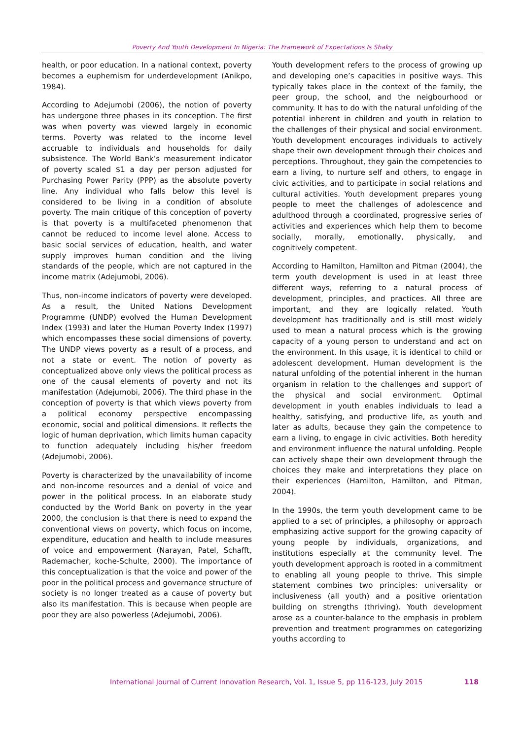Poverty And Youth Development In Nigeria: The Framework of Expectations Is Shaky
health, or poor education. In a national context, poverty becomes a euphemism for underdevelopment (Anikpo, 1984).
According to Adejumobi (2006), the notion of poverty has undergone three phases in its conception. The first was when poverty was viewed largely in economic terms. Poverty was related to the income level accruable to individuals and households for daily subsistence. The World Bank’s measurement indicator of poverty scaled $1 a day per person adjusted for Purchasing Power Parity (PPP) as the absolute poverty line. Any individual who falls below this level is considered to be living in a condition of absolute poverty. The main critique of this conception of poverty is that poverty is a multifaceted phenomenon that cannot be reduced to income level alone. Access to basic social services of education, health, and water supply improves human condition and the living standards of the people, which are not captured in the income matrix (Adejumobi, 2006).
Thus, non-income indicators of poverty were developed. As a result, the United Nations Development Programme (UNDP) evolved the Human Development Index (1993) and later the Human Poverty Index (1997) which encompasses these social dimensions of poverty. The UNDP views poverty as a result of a process, and not a state or event. The notion of poverty as conceptualized above only views the political process as one of the causal elements of poverty and not its manifestation (Adejumobi, 2006). The third phase in the conception of poverty is that which views poverty from a political economy perspective encompassing economic, social and political dimensions. It reflects the logic of human deprivation, which limits human capacity to function adequately including his/her freedom (Adejumobi, 2006).
Poverty is characterized by the unavailability of income and non-income resources and a denial of voice and power in the political process. In an elaborate study conducted by the World Bank on poverty in the year 2000, the conclusion is that there is need to expand the conventional views on poverty, which focus on income, expenditure, education and health to include measures of voice and empowerment (Narayan, Patel, Schafft, Rademacher, koche-Schulte, 2000). The importance of this conceptualization is that the voice and power of the poor in the political process and governance structure of society is no longer treated as a cause of poverty but also its manifestation. This is because when people are poor they are also powerless (Adejumobi, 2006).
Youth development refers to the process of growing up and developing one’s capacities in positive ways. This typically takes place in the context of the family, the peer group, the school, and the neigbourhood or community. It has to do with the natural unfolding of the potential inherent in children and youth in relation to the challenges of their physical and social environment. Youth development encourages individuals to actively shape their own development through their choices and perceptions. Throughout, they gain the competencies to earn a living, to nurture self and others, to engage in civic activities, and to participate in social relations and cultural activities. Youth development prepares young people to meet the challenges of adolescence and adulthood through a coordinated, progressive series of activities and experiences which help them to become socially, morally, emotionally, physically, and cognitively competent.
According to Hamilton, Hamilton and Pitman (2004), the term youth development is used in at least three different ways, referring to a natural process of development, principles, and practices. All three are important, and they are logically related. Youth development has traditionally and is still most widely used to mean a natural process which is the growing capacity of a young person to understand and act on the environment. In this usage, it is identical to child or adolescent development. Human development is the natural unfolding of the potential inherent in the human organism in relation to the challenges and support of the physical and social environment. Optimal development in youth enables individuals to lead a healthy, satisfying, and productive life, as youth and later as adults, because they gain the competence to earn a living, to engage in civic activities. Both heredity and environment influence the natural unfolding. People can actively shape their own development through the choices they make and interpretations they place on their experiences (Hamilton, Hamilton, and Pitman, 2004).
In the 1990s, the term youth development came to be applied to a set of principles, a philosophy or approach emphasizing active support for the growing capacity of young people by individuals, organizations, and institutions especially at the community level. The youth development approach is rooted in a commitment to enabling all young people to thrive. This simple statement combines two principles: universality or inclusiveness (all youth) and a positive orientation building on strengths (thriving). Youth development arose as a counter-balance to the emphasis in problem prevention and treatment programmes on categorizing youths according to
International Journal of Current Innovation Research, Vol. 1, Issue 5, pp 116-123, July 2015 118